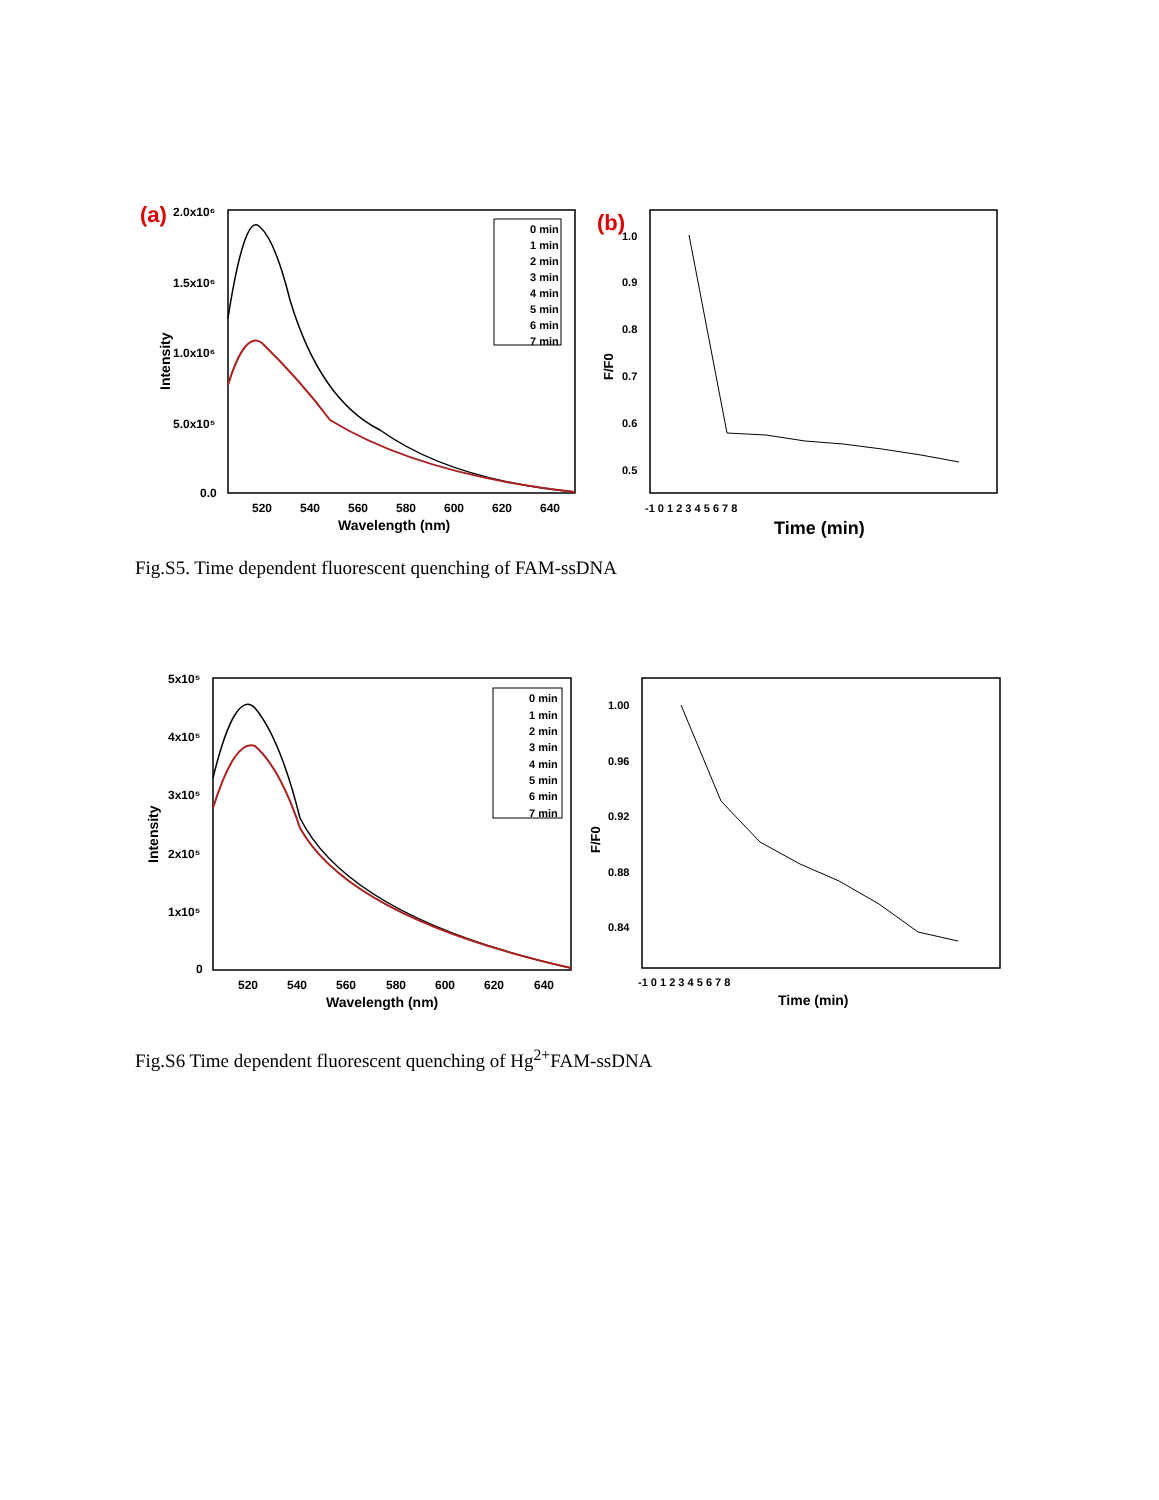(a)
2.0x10⁶
1.5x10⁶
1.0x10⁶
5.0x10⁵
0.0
Intensity
520
540
560
580
600
620
640
Wavelength (nm)
0 min
1 min
2 min
3 min
4 min
5 min
6 min
7 min
(b)
1.0
0.9
0.8
0.7
0.6
0.5
F/F0
-1 0 1 2 3 4 5 6 7 8
Time (min)
Fig.S5. Time dependent fluorescent quenching of FAM-ssDNA
5x10⁵
4x10⁵
3x10⁵
2x10⁵
1x10⁵
0
Intensity
520
540
560
580
600
620
640
Wavelength (nm)
0 min
1 min
2 min
3 min
4 min
5 min
6 min
7 min
1.00
0.96
0.92
0.88
0.84
F/F0
-1 0 1 2 3 4 5 6 7 8
Time (min)
Fig.S6 Time dependent fluorescent quenching of Hg<sup>2+</sup>FAM-ssDNA